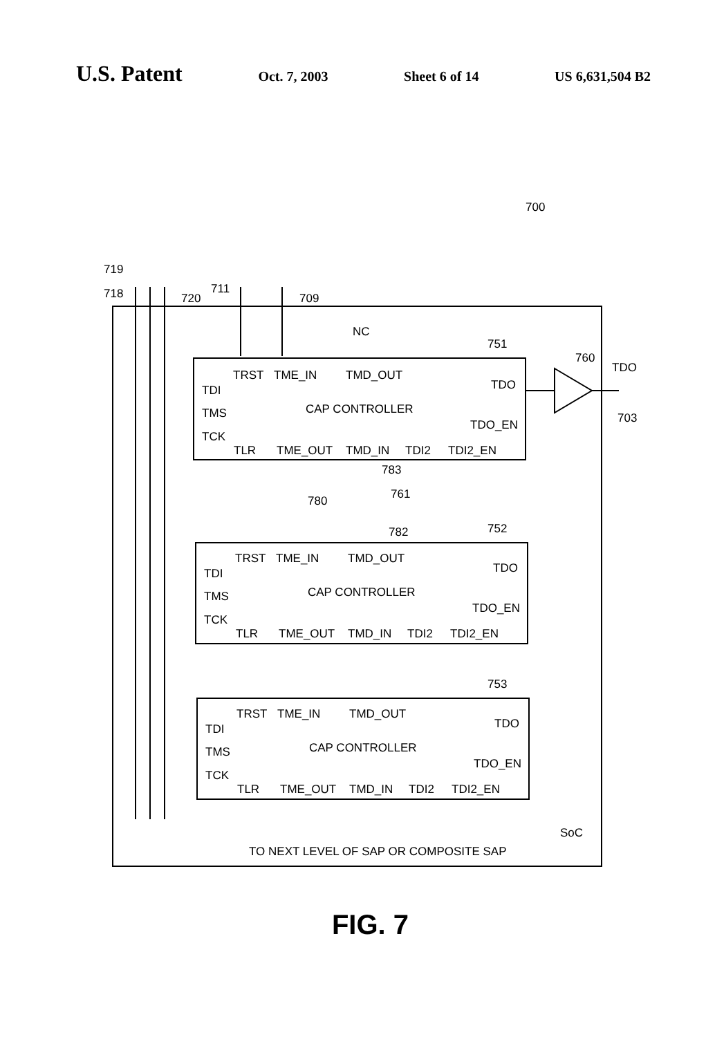U.S. Patent Oct. 7, 2003 Sheet 6 of 14 US 6,631,504 B2
700
719
718
720
711
709
NC
751
760
TDO
703
TRST
TME_IN
TMD_OUT
TDI
TDO
TMS
CAP CONTROLLER
TCK
TDO_EN
TLR
TME_OUT
TMD_IN
TDI2
TDI2_EN
783
761
780
782
752
753
SoC
TO NEXT LEVEL OF SAP OR COMPOSITE SAP
FIG. 7